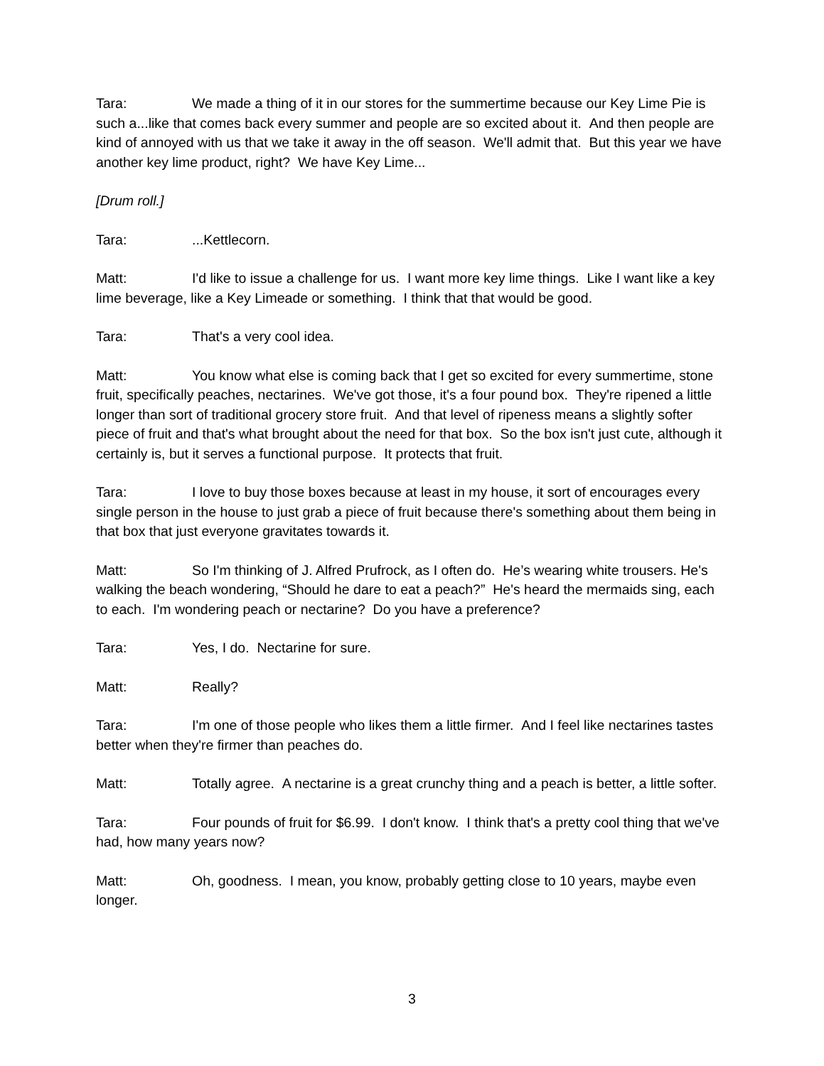Tara: We made a thing of it in our stores for the summertime because our Key Lime Pie is such a...like that comes back every summer and people are so excited about it. And then people are kind of annoyed with us that we take it away in the off season. We'll admit that. But this year we have another key lime product, right? We have Key Lime...
[Drum roll.]
Tara:...Kettlecorn.
Matt: I'd like to issue a challenge for us. I want more key lime things. Like I want like a key lime beverage, like a Key Limeade or something. I think that that would be good.
Tara: That's a very cool idea.
Matt: You know what else is coming back that I get so excited for every summertime, stone fruit, specifically peaches, nectarines. We've got those, it's a four pound box. They're ripened a little longer than sort of traditional grocery store fruit. And that level of ripeness means a slightly softer piece of fruit and that's what brought about the need for that box. So the box isn't just cute, although it certainly is, but it serves a functional purpose. It protects that fruit.
Tara: I love to buy those boxes because at least in my house, it sort of encourages every single person in the house to just grab a piece of fruit because there's something about them being in that box that just everyone gravitates towards it.
Matt: So I'm thinking of J. Alfred Prufrock, as I often do. He’s wearing white trousers. He's walking the beach wondering, “Should he dare to eat a peach?” He's heard the mermaids sing, each to each. I'm wondering peach or nectarine? Do you have a preference?
Tara: Yes, I do. Nectarine for sure.
Matt: Really?
Tara: I'm one of those people who likes them a little firmer. And I feel like nectarines tastes better when they're firmer than peaches do.
Matt: Totally agree. A nectarine is a great crunchy thing and a peach is better, a little softer.
Tara: Four pounds of fruit for $6.99. I don't know. I think that's a pretty cool thing that we've had, how many years now?
Matt: Oh, goodness. I mean, you know, probably getting close to 10 years, maybe even longer.
3